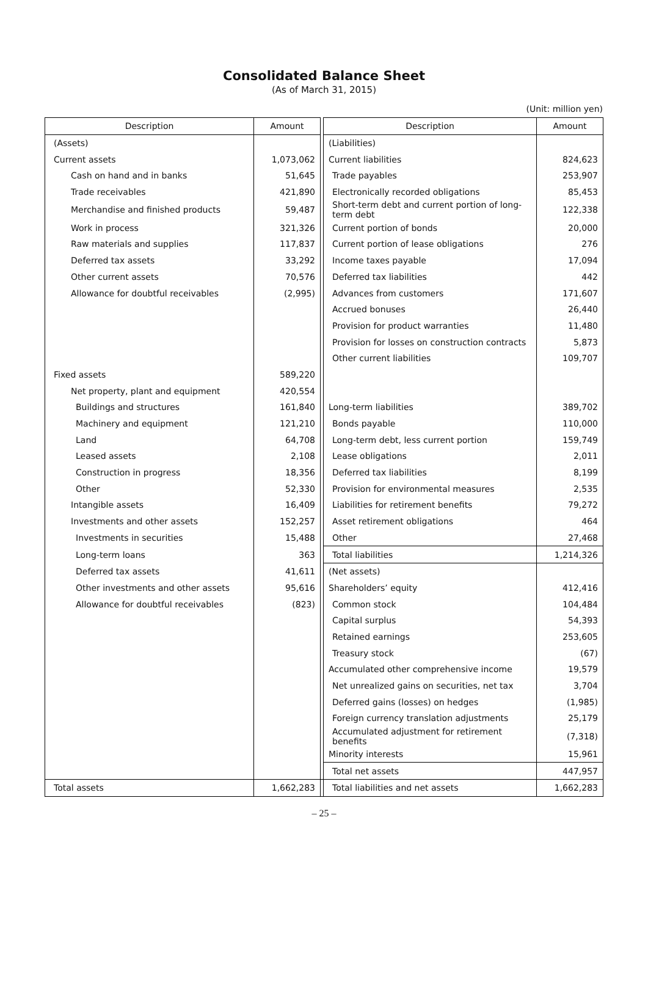Consolidated Balance Sheet
(As of March 31, 2015)
(Unit: million yen)
| Description | Amount | | Description | Amount |
| (Assets) | | | (Liabilities) | |
| Current assets | 1,073,062 | | Current liabilities | 824,623 |
| Cash on hand and in banks | 51,645 | | Trade payables | 253,907 |
| Trade receivables | 421,890 | | Electronically recorded obligations | 85,453 |
| Merchandise and finished products | 59,487 | | Short-term debt and current portion of long-term debt | 122,338 |
| Work in process | 321,326 | | Current portion of bonds | 20,000 |
| Raw materials and supplies | 117,837 | | Current portion of lease obligations | 276 |
| Deferred tax assets | 33,292 | | Income taxes payable | 17,094 |
| Other current assets | 70,576 | | Deferred tax liabilities | 442 |
| Allowance for doubtful receivables | (2,995) | | Advances from customers | 171,607 |
| | | | Accrued bonuses | 26,440 |
| | | | Provision for product warranties | 11,480 |
| | | | Provision for losses on construction contracts | 5,873 |
| | | | Other current liabilities | 109,707 |
| Fixed assets | 589,220 | | | |
| Net property, plant and equipment | 420,554 | | | |
| Buildings and structures | 161,840 | | Long-term liabilities | 389,702 |
| Machinery and equipment | 121,210 | | Bonds payable | 110,000 |
| Land | 64,708 | | Long-term debt, less current portion | 159,749 |
| Leased assets | 2,108 | | Lease obligations | 2,011 |
| Construction in progress | 18,356 | | Deferred tax liabilities | 8,199 |
| Other | 52,330 | | Provision for environmental measures | 2,535 |
| Intangible assets | 16,409 | | Liabilities for retirement benefits | 79,272 |
| Investments and other assets | 152,257 | | Asset retirement obligations | 464 |
| Investments in securities | 15,488 | | Other | 27,468 |
| Long-term loans | 363 | | Total liabilities | 1,214,326 |
| Deferred tax assets | 41,611 | | (Net assets) | |
| Other investments and other assets | 95,616 | | Shareholders’ equity | 412,416 |
| Allowance for doubtful receivables | (823) | | Common stock | 104,484 |
| | | | Capital surplus | 54,393 |
| | | | Retained earnings | 253,605 |
| | | | Treasury stock | (67) |
| | | | Accumulated other comprehensive income | 19,579 |
| | | | Net unrealized gains on securities, net tax | 3,704 |
| | | | Deferred gains (losses) on hedges | (1,985) |
| | | | Foreign currency translation adjustments | 25,179 |
| | | | Accumulated adjustment for retirement benefits | (7,318) |
| | | | Minority interests | 15,961 |
| | | | Total net assets | 447,957 |
| Total assets | 1,662,283 | | Total liabilities and net assets | 1,662,283 |
– 25 –